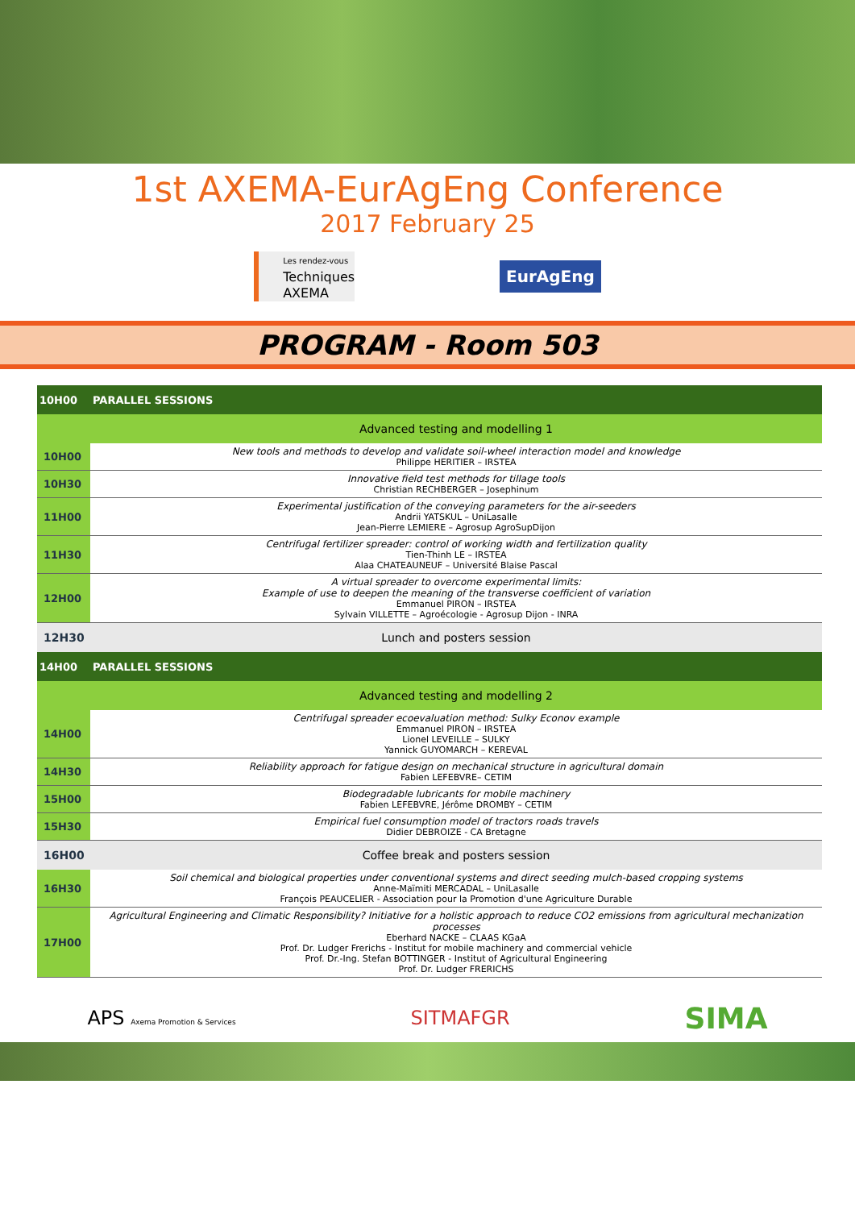1st AXEMA-EurAgEng Conference
2017 February 25
Les rendez-vous
Techniques
AXEMA
EurAgEng
PROGRAM - Room 503
| 10H00 | PARALLEL SESSIONS |
| | Advanced testing and modelling 1 |
| 10H00 | New tools and methods to develop and validate soil-wheel interaction model and knowledge Philippe HERITIER – IRSTEA |
| 10H30 | Innovative field test methods for tillage tools Christian RECHBERGER – Josephinum |
| 11H00 | Experimental justification of the conveying parameters for the air-seeders Andrii YATSKUL – UniLasalle Jean-Pierre LEMIERE – Agrosup AgroSupDijon |
| 11H30 | Centrifugal fertilizer spreader: control of working width and fertilization quality Tien-Thinh LE – IRSTEA Alaa CHATEAUNEUF – Université Blaise Pascal |
| 12H00 | A virtual spreader to overcome experimental limits: Example of use to deepen the meaning of the transverse coefficient of variation Emmanuel PIRON – IRSTEA Sylvain VILLETTE – Agroécologie - Agrosup Dijon - INRA |
| 12H30 | Lunch and posters session |
| 14H00 | PARALLEL SESSIONS |
| | Advanced testing and modelling 2 |
| 14H00 | Centrifugal spreader ecoevaluation method: Sulky Econov example Emmanuel PIRON – IRSTEA Lionel LEVEILLE – SULKY Yannick GUYOMARCH – KEREVAL |
| 14H30 | Reliability approach for fatigue design on mechanical structure in agricultural domain Fabien LEFEBVRE– CETIM |
| 15H00 | Biodegradable lubricants for mobile machinery Fabien LEFEBVRE, Jérôme DROMBY – CETIM |
| 15H30 | Empirical fuel consumption model of tractors roads travels Didier DEBROIZE - CA Bretagne |
| 16H00 | Coffee break and posters session |
| 16H30 | Soil chemical and biological properties under conventional systems and direct seeding mulch-based cropping systems Anne-Maïmiti MERCADAL – UniLasalle François PEAUCELIER - Association pour la Promotion d'une Agriculture Durable |
| 17H00 | Agricultural Engineering and Climatic Responsibility? Initiative for a holistic approach to reduce CO2 emissions from agricultural mechanization processes Eberhard NACKE – CLAAS KGaA Prof. Dr. Ludger Frerichs - Institut for mobile machinery and commercial vehicle Prof. Dr.-Ing. Stefan BOTTINGER - Institut of Agricultural Engineering Prof. Dr. Ludger FRERICHS |
APS Axema Promotion & Services
SITMAFGR
SIMA